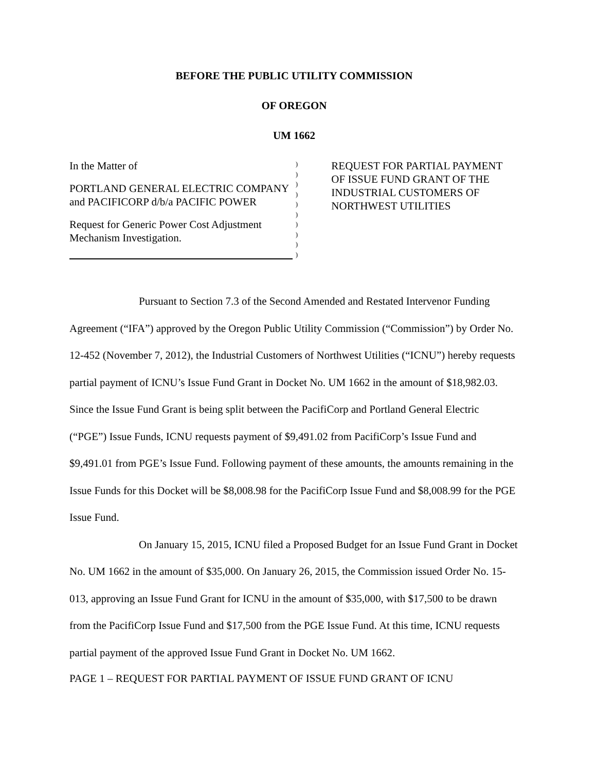BEFORE THE PUBLIC UTILITY COMMISSION
OF OREGON
UM 1662
In the Matter of
PORTLAND GENERAL ELECTRIC COMPANY and PACIFICORP d/b/a PACIFIC POWER
Request for Generic Power Cost Adjustment Mechanism Investigation.
)
)
)
)
)
)
)
)
)
)
REQUEST FOR PARTIAL PAYMENT OF ISSUE FUND GRANT OF THE INDUSTRIAL CUSTOMERS OF NORTHWEST UTILITIES
Pursuant to Section 7.3 of the Second Amended and Restated Intervenor Funding Agreement (“IFA”) approved by the Oregon Public Utility Commission (“Commission”) by Order No. 12-452 (November 7, 2012), the Industrial Customers of Northwest Utilities (“ICNU”) hereby requests partial payment of ICNU’s Issue Fund Grant in Docket No. UM 1662 in the amount of $18,982.03. Since the Issue Fund Grant is being split between the PacifiCorp and Portland General Electric (“PGE”) Issue Funds, ICNU requests payment of $9,491.02 from PacifiCorp’s Issue Fund and $9,491.01 from PGE’s Issue Fund. Following payment of these amounts, the amounts remaining in the Issue Funds for this Docket will be $8,008.98 for the PacifiCorp Issue Fund and $8,008.99 for the PGE Issue Fund.
On January 15, 2015, ICNU filed a Proposed Budget for an Issue Fund Grant in Docket No. UM 1662 in the amount of $35,000. On January 26, 2015, the Commission issued Order No. 15-013, approving an Issue Fund Grant for ICNU in the amount of $35,000, with $17,500 to be drawn from the PacifiCorp Issue Fund and $17,500 from the PGE Issue Fund. At this time, ICNU requests partial payment of the approved Issue Fund Grant in Docket No. UM 1662.
PAGE 1 – REQUEST FOR PARTIAL PAYMENT OF ISSUE FUND GRANT OF ICNU